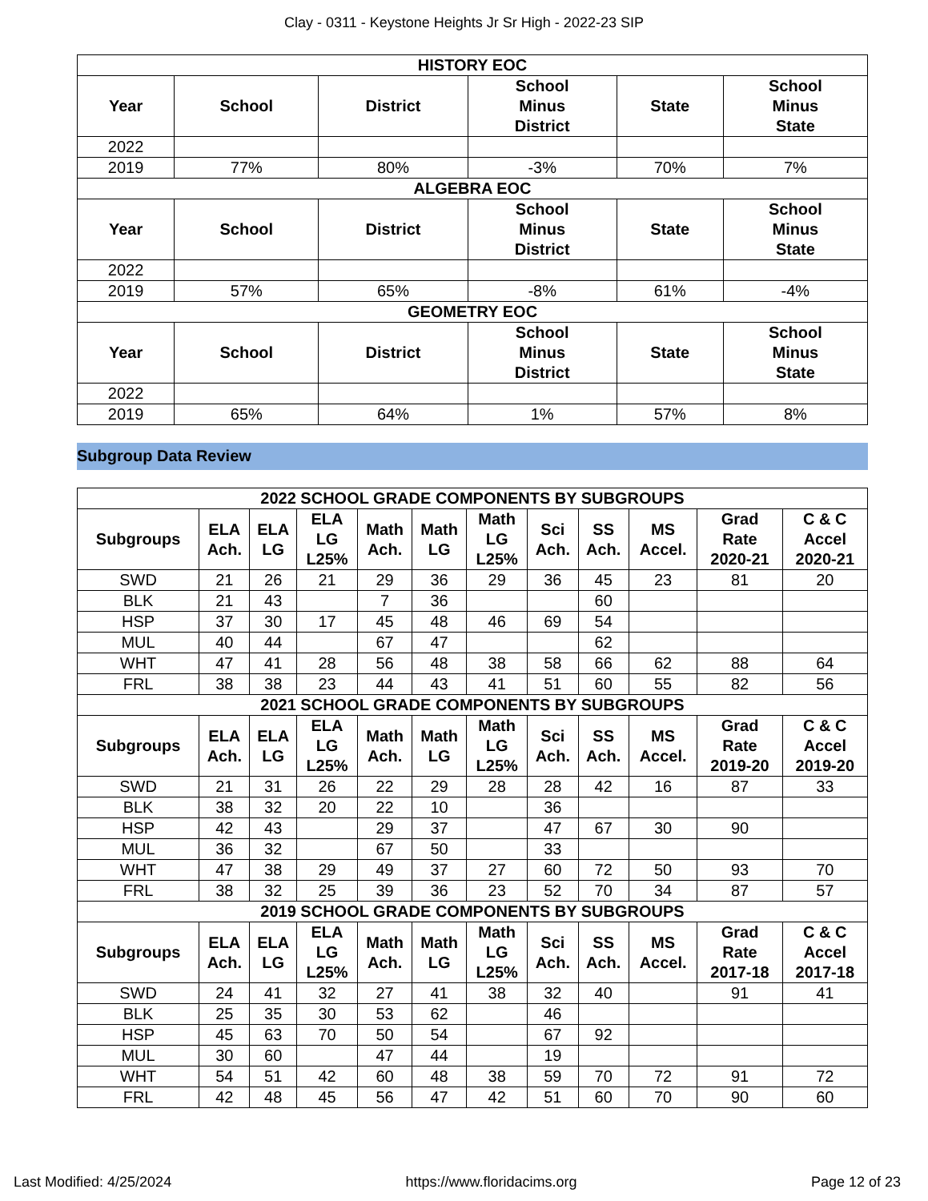Clay - 0311 - Keystone Heights Jr Sr High - 2022-23 SIP
| HISTORY EOC | | | | | |
| --- | --- | --- | --- | --- | --- |
| Year | School | District | School Minus District | State | School Minus State |
| 2022 | | | | | |
| 2019 | 77% | 80% | -3% | 70% | 7% |
| ALGEBRA EOC | | | | | |
| Year | School | District | School Minus District | State | School Minus State |
| 2022 | | | | | |
| 2019 | 57% | 65% | -8% | 61% | -4% |
| GEOMETRY EOC | | | | | |
| Year | School | District | School Minus District | State | School Minus State |
| 2022 | | | | | |
| 2019 | 65% | 64% | 1% | 57% | 8% |
Subgroup Data Review
| 2022 SCHOOL GRADE COMPONENTS BY SUBGROUPS | | | | | | | | | | | |
| --- | --- | --- | --- | --- | --- | --- | --- | --- | --- | --- | --- |
| Subgroups | ELA Ach. | ELA LG | ELA LG L25% | Math Ach. | Math LG | Math LG L25% | Sci Ach. | SS Ach. | MS Accel. | Grad Rate 2020-21 | C & C Accel 2020-21 |
| SWD | 21 | 26 | 21 | 29 | 36 | 29 | 36 | 45 | 23 | 81 | 20 |
| BLK | 21 | 43 | | 7 | 36 | | | 60 | | | |
| HSP | 37 | 30 | 17 | 45 | 48 | 46 | 69 | 54 | | | |
| MUL | 40 | 44 | | 67 | 47 | | | 62 | | | |
| WHT | 47 | 41 | 28 | 56 | 48 | 38 | 58 | 66 | 62 | 88 | 64 |
| FRL | 38 | 38 | 23 | 44 | 43 | 41 | 51 | 60 | 55 | 82 | 56 |
| 2021 SCHOOL GRADE COMPONENTS BY SUBGROUPS | | | | | | | | | | | |
| Subgroups | ELA Ach. | ELA LG | ELA LG L25% | Math Ach. | Math LG | Math LG L25% | Sci Ach. | SS Ach. | MS Accel. | Grad Rate 2019-20 | C & C Accel 2019-20 |
| SWD | 21 | 31 | 26 | 22 | 29 | 28 | 28 | 42 | 16 | 87 | 33 |
| BLK | 38 | 32 | 20 | 22 | 10 | | 36 | | | | |
| HSP | 42 | 43 | | 29 | 37 | | 47 | 67 | 30 | 90 | |
| MUL | 36 | 32 | | 67 | 50 | | 33 | | | | |
| WHT | 47 | 38 | 29 | 49 | 37 | 27 | 60 | 72 | 50 | 93 | 70 |
| FRL | 38 | 32 | 25 | 39 | 36 | 23 | 52 | 70 | 34 | 87 | 57 |
| 2019 SCHOOL GRADE COMPONENTS BY SUBGROUPS | | | | | | | | | | | |
| Subgroups | ELA Ach. | ELA LG | ELA LG L25% | Math Ach. | Math LG | Math LG L25% | Sci Ach. | SS Ach. | MS Accel. | Grad Rate 2017-18 | C & C Accel 2017-18 |
| SWD | 24 | 41 | 32 | 27 | 41 | 38 | 32 | 40 | | 91 | 41 |
| BLK | 25 | 35 | 30 | 53 | 62 | | 46 | | | | |
| HSP | 45 | 63 | 70 | 50 | 54 | | 67 | 92 | | | |
| MUL | 30 | 60 | | 47 | 44 | | 19 | | | | |
| WHT | 54 | 51 | 42 | 60 | 48 | 38 | 59 | 70 | 72 | 91 | 72 |
| FRL | 42 | 48 | 45 | 56 | 47 | 42 | 51 | 60 | 70 | 90 | 60 |
Last Modified: 4/25/2024 https://www.floridacims.org Page 12 of 23